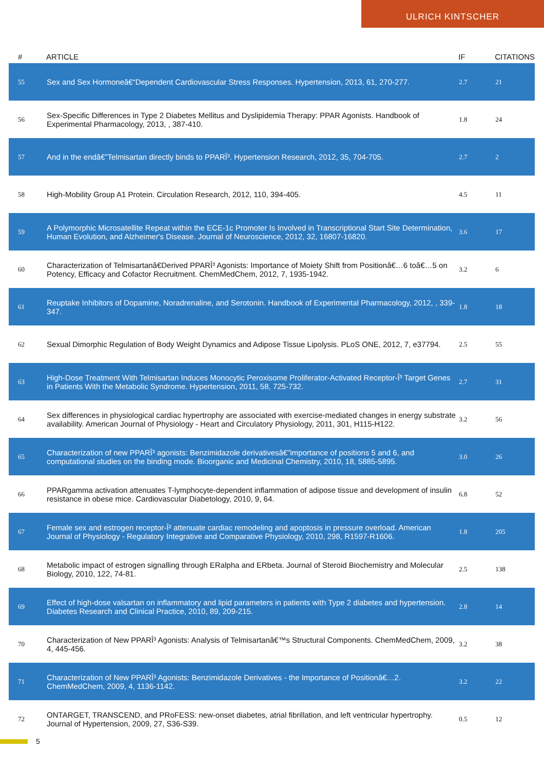ULRICH KINTSCHER
| # | ARTICLE | IF | CITATIONS |
| --- | --- | --- | --- |
| 55 | Sex and Sex Hormoneâ€“Dependent Cardiovascular Stress Responses. Hypertension, 2013, 61, 270-277. | 2.7 | 21 |
| 56 | Sex-Specific Differences in Type 2 Diabetes Mellitus and Dyslipidemia Therapy: PPAR Agonists. Handbook of Experimental Pharmacology, 2013, , 387-410. | 1.8 | 24 |
| 57 | And in the endâ€”Telmisartan directly binds to PPARÎ³. Hypertension Research, 2012, 35, 704-705. | 2.7 | 2 |
| 58 | High-Mobility Group A1 Protein. Circulation Research, 2012, 110, 394-405. | 4.5 | 11 |
| 59 | A Polymorphic Microsatellite Repeat within the ECE-1c Promoter Is Involved in Transcriptional Start Site Determination, Human Evolution, and Alzheimer's Disease. Journal of Neuroscience, 2012, 32, 16807-16820. | 3.6 | 17 |
| 60 | Characterization of Telmisartanâ€Derived PPARÎ³ Agonists: Importance of Moiety Shift from Positionâ€…6 toâ€…5 on Potency, Efficacy and Cofactor Recruitment. ChemMedChem, 2012, 7, 1935-1942. | 3.2 | 6 |
| 61 | Reuptake Inhibitors of Dopamine, Noradrenaline, and Serotonin. Handbook of Experimental Pharmacology, 2012, , 339-347. | 1.8 | 18 |
| 62 | Sexual Dimorphic Regulation of Body Weight Dynamics and Adipose Tissue Lipolysis. PLoS ONE, 2012, 7, e37794. | 2.5 | 55 |
| 63 | High-Dose Treatment With Telmisartan Induces Monocytic Peroxisome Proliferator-Activated Receptor-Î³ Target Genes in Patients With the Metabolic Syndrome. Hypertension, 2011, 58, 725-732. | 2.7 | 31 |
| 64 | Sex differences in physiological cardiac hypertrophy are associated with exercise-mediated changes in energy substrate availability. American Journal of Physiology - Heart and Circulatory Physiology, 2011, 301, H115-H122. | 3.2 | 56 |
| 65 | Characterization of new PPARÎ³ agonists: Benzimidazole derivativesâ€”importance of positions 5 and 6, and computational studies on the binding mode. Bioorganic and Medicinal Chemistry, 2010, 18, 5885-5895. | 3.0 | 26 |
| 66 | PPARgamma activation attenuates T-lymphocyte-dependent inflammation of adipose tissue and development of insulin resistance in obese mice. Cardiovascular Diabetology, 2010, 9, 64. | 6.8 | 52 |
| 67 | Female sex and estrogen receptor-Î² attenuate cardiac remodeling and apoptosis in pressure overload. American Journal of Physiology - Regulatory Integrative and Comparative Physiology, 2010, 298, R1597-R1606. | 1.8 | 205 |
| 68 | Metabolic impact of estrogen signalling through ERalpha and ERbeta. Journal of Steroid Biochemistry and Molecular Biology, 2010, 122, 74-81. | 2.5 | 138 |
| 69 | Effect of high-dose valsartan on inflammatory and lipid parameters in patients with Type 2 diabetes and hypertension. Diabetes Research and Clinical Practice, 2010, 89, 209-215. | 2.8 | 14 |
| 70 | Characterization of New PPARÎ³ Agonists: Analysis of Telmisartanâ€™s Structural Components. ChemMedChem, 2009, 4, 445-456. | 3.2 | 38 |
| 71 | Characterization of New PPARÎ³ Agonists: Benzimidazole Derivatives - the Importance of Positionâ€…2. ChemMedChem, 2009, 4, 1136-1142. | 3.2 | 22 |
| 72 | ONTARGET, TRANSCEND, and PRoFESS: new-onset diabetes, atrial fibrillation, and left ventricular hypertrophy. Journal of Hypertension, 2009, 27, S36-S39. | 0.5 | 12 |
5